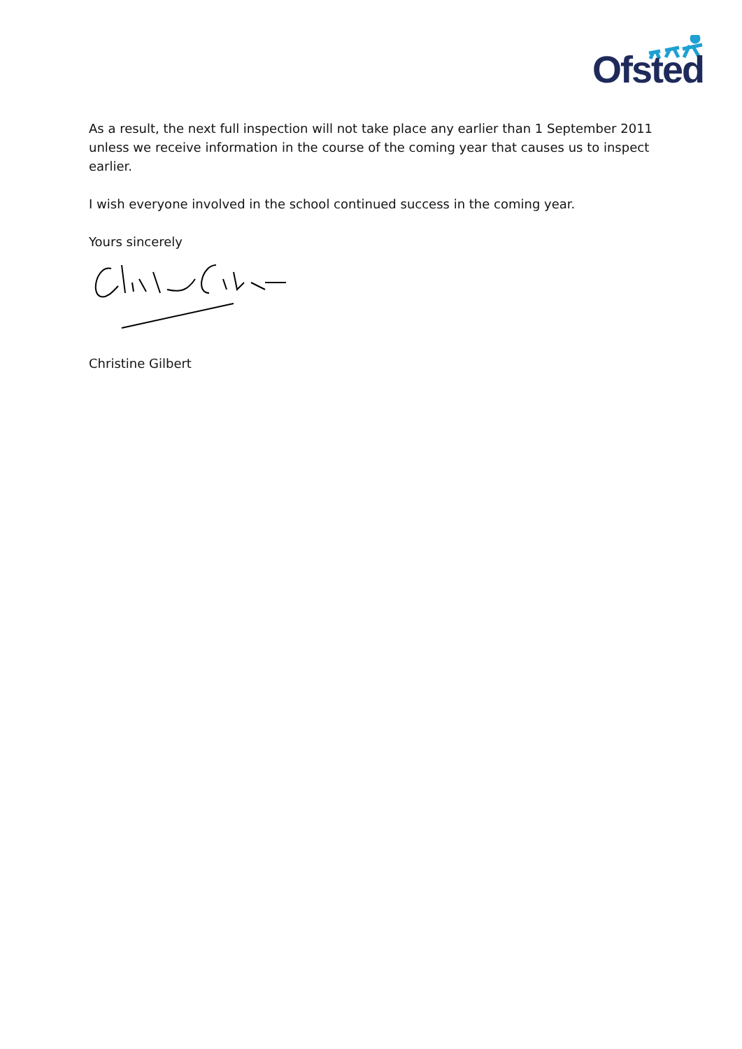Ofsted
As a result, the next full inspection will not take place any earlier than 1 September 2011 unless we receive information in the course of the coming year that causes us to inspect earlier.
I wish everyone involved in the school continued success in the coming year.
Yours sincerely
Christine Gilbert